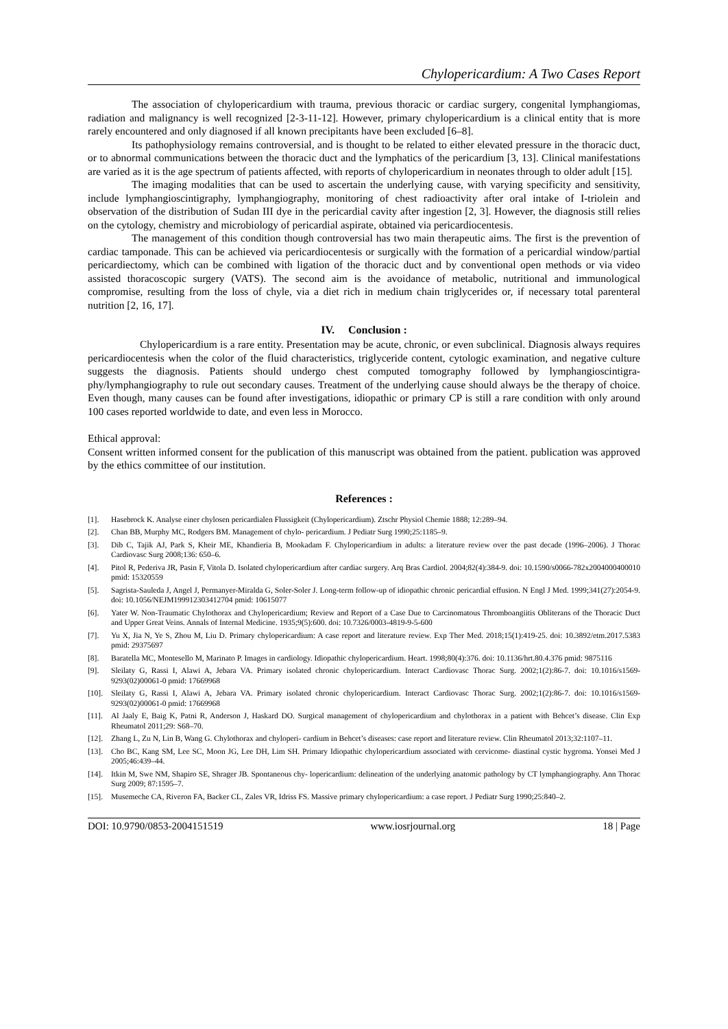Chylopericardium: A Two Cases Report
The association of chylopericardium with trauma, previous thoracic or cardiac surgery, congenital lymphangiomas, radiation and malignancy is well recognized [2-3-11-12]. However, primary chylopericardium is a clinical entity that is more rarely encountered and only diagnosed if all known precipitants have been excluded [6–8].
Its pathophysiology remains controversial, and is thought to be related to either elevated pressure in the thoracic duct, or to abnormal communications between the thoracic duct and the lymphatics of the pericardium [3, 13]. Clinical manifestations are varied as it is the age spectrum of patients affected, with reports of chylopericardium in neonates through to older adult [15].
The imaging modalities that can be used to ascertain the underlying cause, with varying specificity and sensitivity, include lymphangioscintigraphy, lymphangiography, monitoring of chest radioactivity after oral intake of I-triolein and observation of the distribution of Sudan III dye in the pericardial cavity after ingestion [2, 3]. However, the diagnosis still relies on the cytology, chemistry and microbiology of pericardial aspirate, obtained via pericardiocentesis.
The management of this condition though controversial has two main therapeutic aims. The first is the prevention of cardiac tamponade. This can be achieved via pericardiocentesis or surgically with the formation of a pericardial window/partial pericardiectomy, which can be combined with ligation of the thoracic duct and by conventional open methods or via video assisted thoracoscopic surgery (VATS). The second aim is the avoidance of metabolic, nutritional and immunological compromise, resulting from the loss of chyle, via a diet rich in medium chain triglycerides or, if necessary total parenteral nutrition [2, 16, 17].
IV. Conclusion :
Chylopericardium is a rare entity. Presentation may be acute, chronic, or even subclinical. Diagnosis always requires pericardiocentesis when the color of the fluid characteristics, triglyceride content, cytologic examination, and negative culture suggests the diagnosis. Patients should undergo chest computed tomography followed by lymphangioscintigra- phy/lymphangiography to rule out secondary causes. Treatment of the underlying cause should always be the therapy of choice. Even though, many causes can be found after investigations, idiopathic or primary CP is still a rare condition with only around 100 cases reported worldwide to date, and even less in Morocco.
Ethical approval:
Consent written informed consent for the publication of this manuscript was obtained from the patient. publication was approved by the ethics committee of our institution.
References :
[1]. Hasebrock K. Analyse einer chylosen pericardialen Flussigkeit (Chylopericardium). Ztschr Physiol Chemie 1888; 12:289–94.
[2]. Chan BB, Murphy MC, Rodgers BM. Management of chylo- pericardium. J Pediatr Surg 1990;25:1185–9.
[3]. Dib C, Tajik AJ, Park S, Kheir ME, Khandieria B, Mookadam F. Chylopericardium in adults: a literature review over the past decade (1996–2006). J Thorac Cardiovasc Surg 2008;136: 650–6.
[4]. Pitol R, Pederiva JR, Pasin F, Vitola D. Isolated chylopericardium after cardiac surgery. Arq Bras Cardiol. 2004;82(4):384-9. doi: 10.1590/s0066-782x2004000400010 pmid: 15320559
[5]. Sagrista-Sauleda J, Angel J, Permanyer-Miralda G, Soler-Soler J. Long-term follow-up of idiopathic chronic pericardial effusion. N Engl J Med. 1999;341(27):2054-9. doi: 10.1056/NEJM199912303412704 pmid: 10615077
[6]. Yater W. Non-Traumatic Chylothorax and Chylopericardium; Review and Report of a Case Due to Carcinomatous Thromboangiitis Obliterans of the Thoracic Duct and Upper Great Veins. Annals of Internal Medicine. 1935;9(5):600. doi: 10.7326/0003-4819-9-5-600
[7]. Yu X, Jia N, Ye S, Zhou M, Liu D. Primary chylopericardium: A case report and literature review. Exp Ther Med. 2018;15(1):419-25. doi: 10.3892/etm.2017.5383 pmid: 29375697
[8]. Baratella MC, Montesello M, Marinato P. Images in cardiology. Idiopathic chylopericardium. Heart. 1998;80(4):376. doi: 10.1136/hrt.80.4.376 pmid: 9875116
[9]. Sleilaty G, Rassi I, Alawi A, Jebara VA. Primary isolated chronic chylopericardium. Interact Cardiovasc Thorac Surg. 2002;1(2):86-7. doi: 10.1016/s1569-9293(02)00061-0 pmid: 17669968
[10]. Sleilaty G, Rassi I, Alawi A, Jebara VA. Primary isolated chronic chylopericardium. Interact Cardiovasc Thorac Surg. 2002;1(2):86-7. doi: 10.1016/s1569-9293(02)00061-0 pmid: 17669968
[11]. Al Jaaly E, Baig K, Patni R, Anderson J, Haskard DO. Surgical management of chylopericardium and chylothorax in a patient with Behcet’s disease. Clin Exp Rheumatol 2011;29: S68–70.
[12]. Zhang L, Zu N, Lin B, Wang G. Chylothorax and chyloperi- cardium in Behcet’s diseases: case report and literature review. Clin Rheumatol 2013;32:1107–11.
[13]. Cho BC, Kang SM, Lee SC, Moon JG, Lee DH, Lim SH. Primary Idiopathic chylopericardium associated with cervicome- diastinal cystic hygroma. Yonsei Med J 2005;46:439–44.
[14]. Itkin M, Swe NM, Shapiro SE, Shrager JB. Spontaneous chy- lopericardium: delineation of the underlying anatomic pathology by CT lymphangiography. Ann Thorac Surg 2009; 87:1595–7.
[15]. Musemeche CA, Riveron FA, Backer CL, Zales VR, Idriss FS. Massive primary chylopericardium: a case report. J Pediatr Surg 1990;25:840–2.
DOI: 10.9790/0853-2004151519 www.iosrjournal.org 18 | Page